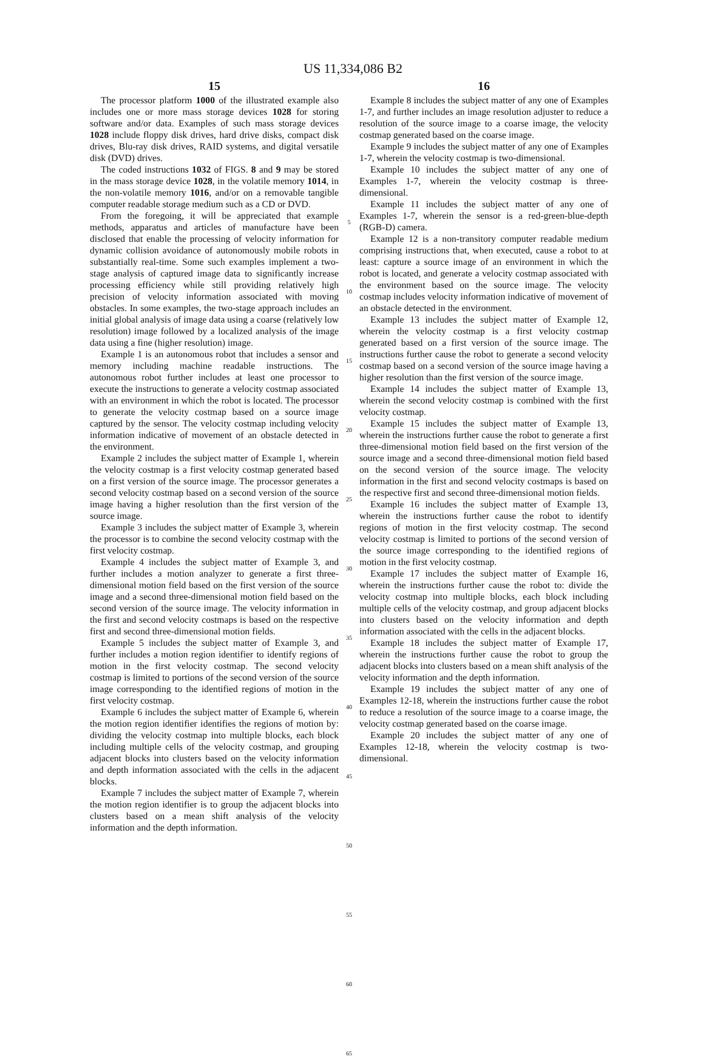US 11,334,086 B2
15
The processor platform 1000 of the illustrated example also includes one or more mass storage devices 1028 for storing software and/or data. Examples of such mass storage devices 1028 include floppy disk drives, hard drive disks, compact disk drives, Blu-ray disk drives, RAID systems, and digital versatile disk (DVD) drives.
The coded instructions 1032 of FIGS. 8 and 9 may be stored in the mass storage device 1028, in the volatile memory 1014, in the non-volatile memory 1016, and/or on a removable tangible computer readable storage medium such as a CD or DVD.
From the foregoing, it will be appreciated that example methods, apparatus and articles of manufacture have been disclosed that enable the processing of velocity information for dynamic collision avoidance of autonomously mobile robots in substantially real-time. Some such examples implement a two-stage analysis of captured image data to significantly increase processing efficiency while still providing relatively high precision of velocity information associated with moving obstacles. In some examples, the two-stage approach includes an initial global analysis of image data using a coarse (relatively low resolution) image followed by a localized analysis of the image data using a fine (higher resolution) image.
Example 1 is an autonomous robot that includes a sensor and memory including machine readable instructions. The autonomous robot further includes at least one processor to execute the instructions to generate a velocity costmap associated with an environment in which the robot is located. The processor to generate the velocity costmap based on a source image captured by the sensor. The velocity costmap including velocity information indicative of movement of an obstacle detected in the environment.
Example 2 includes the subject matter of Example 1, wherein the velocity costmap is a first velocity costmap generated based on a first version of the source image. The processor generates a second velocity costmap based on a second version of the source image having a higher resolution than the first version of the source image.
Example 3 includes the subject matter of Example 3, wherein the processor is to combine the second velocity costmap with the first velocity costmap.
Example 4 includes the subject matter of Example 3, and further includes a motion analyzer to generate a first three-dimensional motion field based on the first version of the source image and a second three-dimensional motion field based on the second version of the source image. The velocity information in the first and second velocity costmaps is based on the respective first and second three-dimensional motion fields.
Example 5 includes the subject matter of Example 3, and further includes a motion region identifier to identify regions of motion in the first velocity costmap. The second velocity costmap is limited to portions of the second version of the source image corresponding to the identified regions of motion in the first velocity costmap.
Example 6 includes the subject matter of Example 6, wherein the motion region identifier identifies the regions of motion by: dividing the velocity costmap into multiple blocks, each block including multiple cells of the velocity costmap, and grouping adjacent blocks into clusters based on the velocity information and depth information associated with the cells in the adjacent blocks.
Example 7 includes the subject matter of Example 7, wherein the motion region identifier is to group the adjacent blocks into clusters based on a mean shift analysis of the velocity information and the depth information.
5
10
15
20
25
30
35
40
45
50
55
60
65
16
Example 8 includes the subject matter of any one of Examples 1-7, and further includes an image resolution adjuster to reduce a resolution of the source image to a coarse image, the velocity costmap generated based on the coarse image.
Example 9 includes the subject matter of any one of Examples 1-7, wherein the velocity costmap is two-dimensional.
Example 10 includes the subject matter of any one of Examples 1-7, wherein the velocity costmap is three-dimensional.
Example 11 includes the subject matter of any one of Examples 1-7, wherein the sensor is a red-green-blue-depth (RGB-D) camera.
Example 12 is a non-transitory computer readable medium comprising instructions that, when executed, cause a robot to at least: capture a source image of an environment in which the robot is located, and generate a velocity costmap associated with the environment based on the source image. The velocity costmap includes velocity information indicative of movement of an obstacle detected in the environment.
Example 13 includes the subject matter of Example 12, wherein the velocity costmap is a first velocity costmap generated based on a first version of the source image. The instructions further cause the robot to generate a second velocity costmap based on a second version of the source image having a higher resolution than the first version of the source image.
Example 14 includes the subject matter of Example 13, wherein the second velocity costmap is combined with the first velocity costmap.
Example 15 includes the subject matter of Example 13, wherein the instructions further cause the robot to generate a first three-dimensional motion field based on the first version of the source image and a second three-dimensional motion field based on the second version of the source image. The velocity information in the first and second velocity costmaps is based on the respective first and second three-dimensional motion fields.
Example 16 includes the subject matter of Example 13, wherein the instructions further cause the robot to identify regions of motion in the first velocity costmap. The second velocity costmap is limited to portions of the second version of the source image corresponding to the identified regions of motion in the first velocity costmap.
Example 17 includes the subject matter of Example 16, wherein the instructions further cause the robot to: divide the velocity costmap into multiple blocks, each block including multiple cells of the velocity costmap, and group adjacent blocks into clusters based on the velocity information and depth information associated with the cells in the adjacent blocks.
Example 18 includes the subject matter of Example 17, wherein the instructions further cause the robot to group the adjacent blocks into clusters based on a mean shift analysis of the velocity information and the depth information.
Example 19 includes the subject matter of any one of Examples 12-18, wherein the instructions further cause the robot to reduce a resolution of the source image to a coarse image, the velocity costmap generated based on the coarse image.
Example 20 includes the subject matter of any one of Examples 12-18, wherein the velocity costmap is two-dimensional.